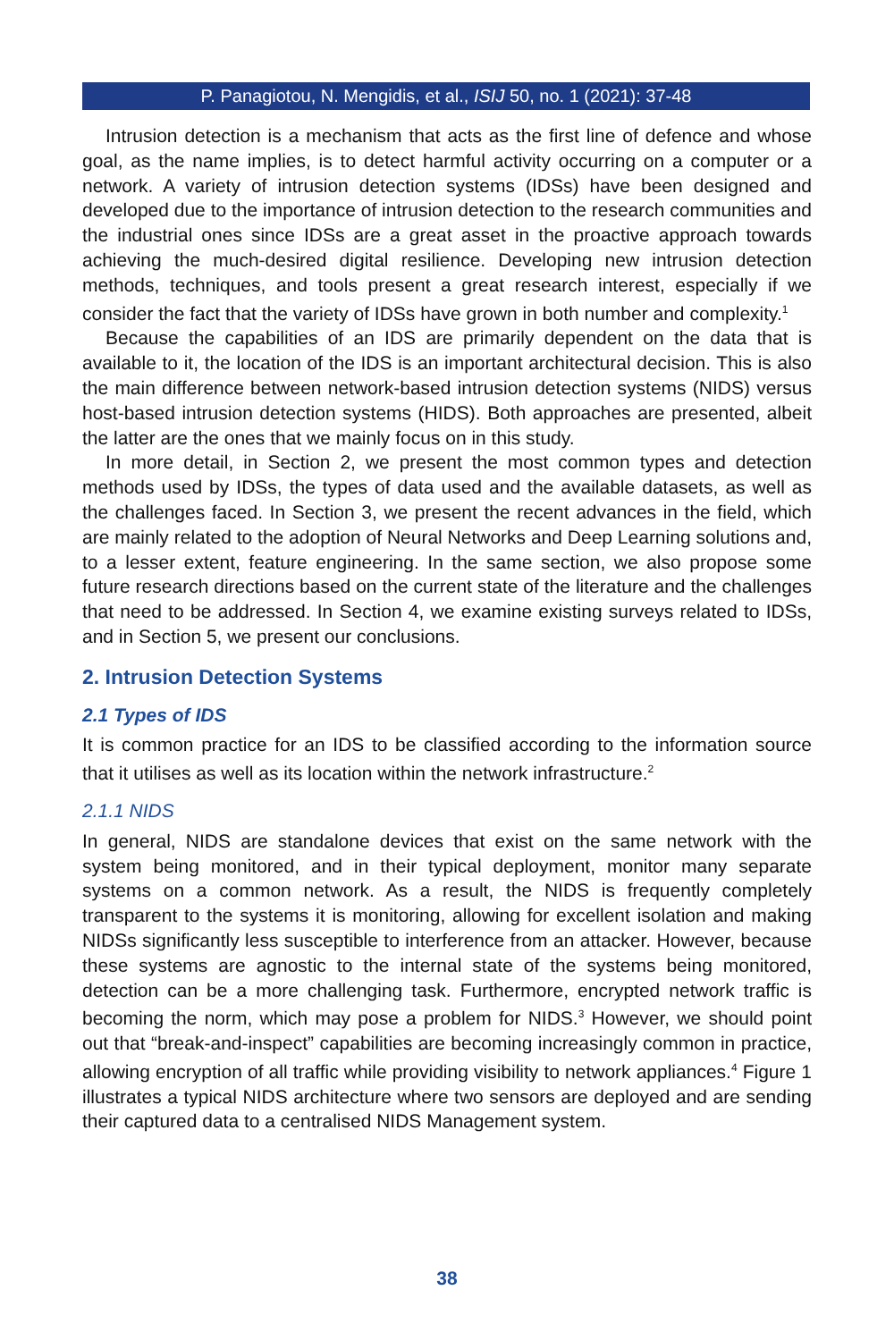P. Panagiotou, N. Mengidis, et al., ISIJ 50, no. 1 (2021): 37-48
Intrusion detection is a mechanism that acts as the first line of defence and whose goal, as the name implies, is to detect harmful activity occurring on a computer or a network. A variety of intrusion detection systems (IDSs) have been designed and developed due to the importance of intrusion detection to the research communities and the industrial ones since IDSs are a great asset in the proactive approach towards achieving the much-desired digital resilience. Developing new intrusion detection methods, techniques, and tools present a great research interest, especially if we consider the fact that the variety of IDSs have grown in both number and complexity.<sup>1</sup>
Because the capabilities of an IDS are primarily dependent on the data that is available to it, the location of the IDS is an important architectural decision. This is also the main difference between network-based intrusion detection systems (NIDS) versus host-based intrusion detection systems (HIDS). Both approaches are presented, albeit the latter are the ones that we mainly focus on in this study.
In more detail, in Section 2, we present the most common types and detection methods used by IDSs, the types of data used and the available datasets, as well as the challenges faced. In Section 3, we present the recent advances in the field, which are mainly related to the adoption of Neural Networks and Deep Learning solutions and, to a lesser extent, feature engineering. In the same section, we also propose some future research directions based on the current state of the literature and the challenges that need to be addressed. In Section 4, we examine existing surveys related to IDSs, and in Section 5, we present our conclusions.
2. Intrusion Detection Systems
2.1 Types of IDS
It is common practice for an IDS to be classified according to the information source that it utilises as well as its location within the network infrastructure.<sup>2</sup>
2.1.1 NIDS
In general, NIDS are standalone devices that exist on the same network with the system being monitored, and in their typical deployment, monitor many separate systems on a common network. As a result, the NIDS is frequently completely transparent to the systems it is monitoring, allowing for excellent isolation and making NIDSs significantly less susceptible to interference from an attacker. However, because these systems are agnostic to the internal state of the systems being monitored, detection can be a more challenging task. Furthermore, encrypted network traffic is becoming the norm, which may pose a problem for NIDS.<sup>3</sup> However, we should point out that “break-and-inspect” capabilities are becoming increasingly common in practice, allowing encryption of all traffic while providing visibility to network appliances.<sup>4</sup> Figure 1 illustrates a typical NIDS architecture where two sensors are deployed and are sending their captured data to a centralised NIDS Management system.
38